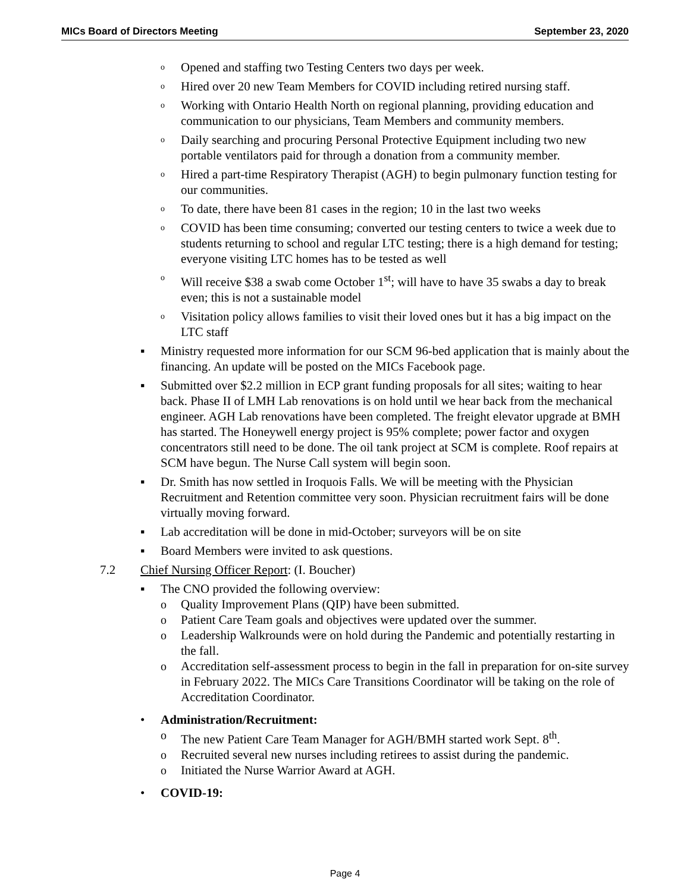MICs Board of Directors Meeting September 23, 2020
o Opened and staffing two Testing Centers two days per week.
o Hired over 20 new Team Members for COVID including retired nursing staff.
o Working with Ontario Health North on regional planning, providing education and communication to our physicians, Team Members and community members.
o Daily searching and procuring Personal Protective Equipment including two new portable ventilators paid for through a donation from a community member.
o Hired a part-time Respiratory Therapist (AGH) to begin pulmonary function testing for our communities.
o To date, there have been 81 cases in the region; 10 in the last two weeks
o COVID has been time consuming; converted our testing centers to twice a week due to students returning to school and regular LTC testing; there is a high demand for testing; everyone visiting LTC homes has to be tested as well
o Will receive $38 a swab come October 1<sup>st</sup>; will have to have 35 swabs a day to break even; this is not a sustainable model
o Visitation policy allows families to visit their loved ones but it has a big impact on the LTC staff
▪ Ministry requested more information for our SCM 96-bed application that is mainly about the financing. An update will be posted on the MICs Facebook page.
▪ Submitted over $2.2 million in ECP grant funding proposals for all sites; waiting to hear back. Phase II of LMH Lab renovations is on hold until we hear back from the mechanical engineer. AGH Lab renovations have been completed. The freight elevator upgrade at BMH has started. The Honeywell energy project is 95% complete; power factor and oxygen concentrators still need to be done. The oil tank project at SCM is complete. Roof repairs at SCM have begun. The Nurse Call system will begin soon.
▪ Dr. Smith has now settled in Iroquois Falls. We will be meeting with the Physician Recruitment and Retention committee very soon. Physician recruitment fairs will be done virtually moving forward.
▪ Lab accreditation will be done in mid-October; surveyors will be on site
▪ Board Members were invited to ask questions.
7.2 Chief Nursing Officer Report: (I. Boucher)
▪ The CNO provided the following overview:
o Quality Improvement Plans (QIP) have been submitted.
o Patient Care Team goals and objectives were updated over the summer.
o Leadership Walkrounds were on hold during the Pandemic and potentially restarting in the fall.
o Accreditation self-assessment process to begin in the fall in preparation for on-site survey in February 2022. The MICs Care Transitions Coordinator will be taking on the role of Accreditation Coordinator.
• Administration/Recruitment:
o The new Patient Care Team Manager for AGH/BMH started work Sept. 8<sup>th</sup>.
o Recruited several new nurses including retirees to assist during the pandemic.
o Initiated the Nurse Warrior Award at AGH.
• COVID-19:
Page 4